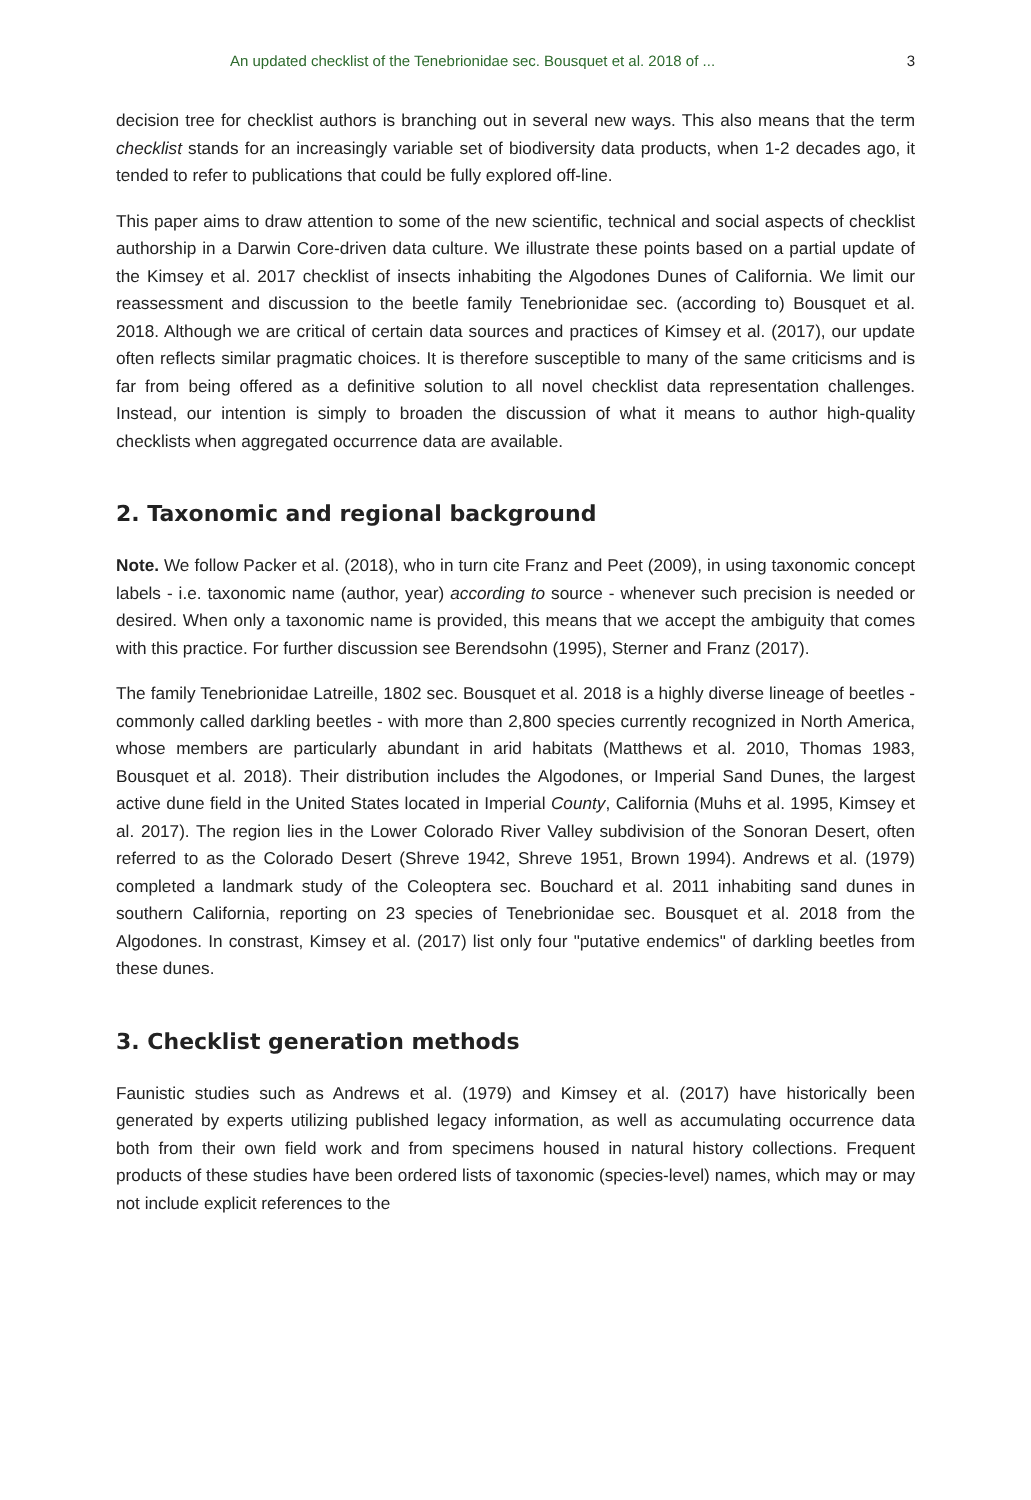An updated checklist of the Tenebrionidae sec. Bousquet et al. 2018 of ... 3
decision tree for checklist authors is branching out in several new ways. This also means that the term checklist stands for an increasingly variable set of biodiversity data products, when 1-2 decades ago, it tended to refer to publications that could be fully explored off-line.
This paper aims to draw attention to some of the new scientific, technical and social aspects of checklist authorship in a Darwin Core-driven data culture. We illustrate these points based on a partial update of the Kimsey et al. 2017 checklist of insects inhabiting the Algodones Dunes of California. We limit our reassessment and discussion to the beetle family Tenebrionidae sec. (according to) Bousquet et al. 2018. Although we are critical of certain data sources and practices of Kimsey et al. (2017), our update often reflects similar pragmatic choices. It is therefore susceptible to many of the same criticisms and is far from being offered as a definitive solution to all novel checklist data representation challenges. Instead, our intention is simply to broaden the discussion of what it means to author high-quality checklists when aggregated occurrence data are available.
2. Taxonomic and regional background
Note. We follow Packer et al. (2018), who in turn cite Franz and Peet (2009), in using taxonomic concept labels - i.e. taxonomic name (author, year) according to source - whenever such precision is needed or desired. When only a taxonomic name is provided, this means that we accept the ambiguity that comes with this practice. For further discussion see Berendsohn (1995), Sterner and Franz (2017).
The family Tenebrionidae Latreille, 1802 sec. Bousquet et al. 2018 is a highly diverse lineage of beetles - commonly called darkling beetles - with more than 2,800 species currently recognized in North America, whose members are particularly abundant in arid habitats (Matthews et al. 2010, Thomas 1983, Bousquet et al. 2018). Their distribution includes the Algodones, or Imperial Sand Dunes, the largest active dune field in the United States located in Imperial County, California (Muhs et al. 1995, Kimsey et al. 2017). The region lies in the Lower Colorado River Valley subdivision of the Sonoran Desert, often referred to as the Colorado Desert (Shreve 1942, Shreve 1951, Brown 1994). Andrews et al. (1979) completed a landmark study of the Coleoptera sec. Bouchard et al. 2011 inhabiting sand dunes in southern California, reporting on 23 species of Tenebrionidae sec. Bousquet et al. 2018 from the Algodones. In constrast, Kimsey et al. (2017) list only four "putative endemics" of darkling beetles from these dunes.
3. Checklist generation methods
Faunistic studies such as Andrews et al. (1979) and Kimsey et al. (2017) have historically been generated by experts utilizing published legacy information, as well as accumulating occurrence data both from their own field work and from specimens housed in natural history collections. Frequent products of these studies have been ordered lists of taxonomic (species-level) names, which may or may not include explicit references to the